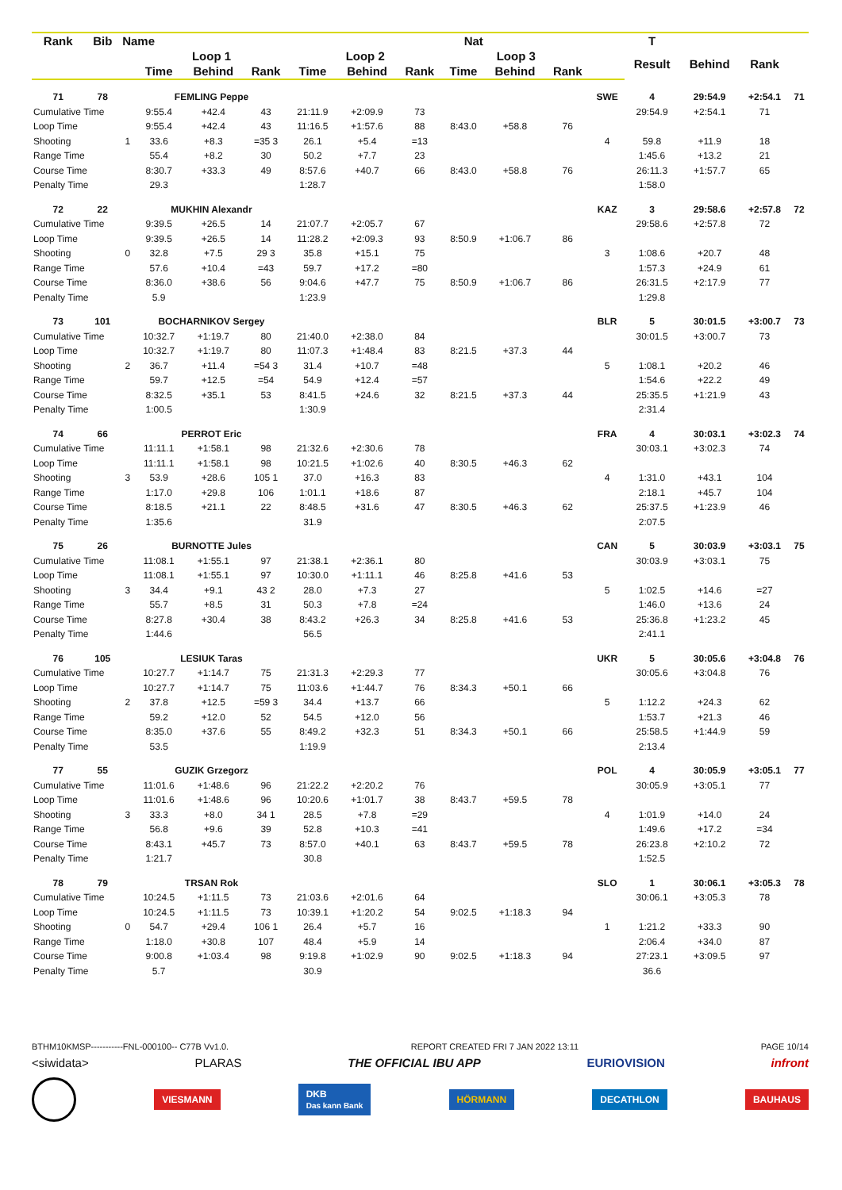| Rank | Bib | Name | | | | | Nat | | | | | | T | | | |
| --- | --- | --- | --- | --- | --- | --- | --- | --- | --- | --- | --- | --- | --- | --- | --- | --- |
| | | | Loop 1 | | | Loop 2 | | | Loop 3 | | | | Result | Behind | Rank | |
| | | | Time | Behind | Rank | Time | Behind | Rank | Time | Behind | Rank | | | | | |
| 71 | 78 | | FEMLING Peppe | | | | | | | | | SWE | 4 | 29:54.9 | +2:54.1 | 71 |
| Cumulative Time | | | 9:55.4 | +42.4 | 43 | 21:11.9 | +2:09.9 | 73 | | | | | 29:54.9 | +2:54.1 | 71 | |
| Loop Time | | | 9:55.4 | +42.4 | 43 | 11:16.5 | +1:57.6 | 88 | 8:43.0 | +58.8 | 76 | | | | | |
| Shooting | | 1 | 33.6 | +8.3 | =35 3 | 26.1 | +5.4 | =13 | | | | 4 | 59.8 | +11.9 | 18 | |
| Range Time | | | 55.4 | +8.2 | 30 | 50.2 | +7.7 | 23 | | | | | 1:45.6 | +13.2 | 21 | |
| Course Time | | | 8:30.7 | +33.3 | 49 | 8:57.6 | +40.7 | 66 | 8:43.0 | +58.8 | 76 | | 26:11.3 | +1:57.7 | 65 | |
| Penalty Time | | | 29.3 | | | 1:28.7 | | | | | | | 1:58.0 | | | |
| 72 | 22 | | MUKHIN Alexandr | | | | | | | | | KAZ | 3 | 29:58.6 | +2:57.8 | 72 |
| Cumulative Time | | | 9:39.5 | +26.5 | 14 | 21:07.7 | +2:05.7 | 67 | | | | | 29:58.6 | +2:57.8 | 72 | |
| Loop Time | | | 9:39.5 | +26.5 | 14 | 11:28.2 | +2:09.3 | 93 | 8:50.9 | +1:06.7 | 86 | | | | | |
| Shooting | | 0 | 32.8 | +7.5 | 29 3 | 35.8 | +15.1 | 75 | | | | 3 | 1:08.6 | +20.7 | 48 | |
| Range Time | | | 57.6 | +10.4 | =43 | 59.7 | +17.2 | =80 | | | | | 1:57.3 | +24.9 | 61 | |
| Course Time | | | 8:36.0 | +38.6 | 56 | 9:04.6 | +47.7 | 75 | 8:50.9 | +1:06.7 | 86 | | 26:31.5 | +2:17.9 | 77 | |
| Penalty Time | | | 5.9 | | | 1:23.9 | | | | | | | 1:29.8 | | | |
| 73 | 101 | | BOCHARNIKOV Sergey | | | | | | | | | BLR | 5 | 30:01.5 | +3:00.7 | 73 |
| Cumulative Time | | | 10:32.7 | +1:19.7 | 80 | 21:40.0 | +2:38.0 | 84 | | | | | 30:01.5 | +3:00.7 | 73 | |
| Loop Time | | | 10:32.7 | +1:19.7 | 80 | 11:07.3 | +1:48.4 | 83 | 8:21.5 | +37.3 | 44 | | | | | |
| Shooting | | 2 | 36.7 | +11.4 | =54 3 | 31.4 | +10.7 | =48 | | | | 5 | 1:08.1 | +20.2 | 46 | |
| Range Time | | | 59.7 | +12.5 | =54 | 54.9 | +12.4 | =57 | | | | | 1:54.6 | +22.2 | 49 | |
| Course Time | | | 8:32.5 | +35.1 | 53 | 8:41.5 | +24.6 | 32 | 8:21.5 | +37.3 | 44 | | 25:35.5 | +1:21.9 | 43 | |
| Penalty Time | | | 1:00.5 | | | 1:30.9 | | | | | | | 2:31.4 | | | |
| 74 | 66 | | PERROT Eric | | | | | | | | | FRA | 4 | 30:03.1 | +3:02.3 | 74 |
| Cumulative Time | | | 11:11.1 | +1:58.1 | 98 | 21:32.6 | +2:30.6 | 78 | | | | | 30:03.1 | +3:02.3 | 74 | |
| Loop Time | | | 11:11.1 | +1:58.1 | 98 | 10:21.5 | +1:02.6 | 40 | 8:30.5 | +46.3 | 62 | | | | | |
| Shooting | | 3 | 53.9 | +28.6 | 105 1 | 37.0 | +16.3 | 83 | | | | 4 | 1:31.0 | +43.1 | 104 | |
| Range Time | | | 1:17.0 | +29.8 | 106 | 1:01.1 | +18.6 | 87 | | | | | 2:18.1 | +45.7 | 104 | |
| Course Time | | | 8:18.5 | +21.1 | 22 | 8:48.5 | +31.6 | 47 | 8:30.5 | +46.3 | 62 | | 25:37.5 | +1:23.9 | 46 | |
| Penalty Time | | | 1:35.6 | | | 31.9 | | | | | | | 2:07.5 | | | |
| 75 | 26 | | BURNOTTE Jules | | | | | | | | | CAN | 5 | 30:03.9 | +3:03.1 | 75 |
| Cumulative Time | | | 11:08.1 | +1:55.1 | 97 | 21:38.1 | +2:36.1 | 80 | | | | | 30:03.9 | +3:03.1 | 75 | |
| Loop Time | | | 11:08.1 | +1:55.1 | 97 | 10:30.0 | +1:11.1 | 46 | 8:25.8 | +41.6 | 53 | | | | | |
| Shooting | | 3 | 34.4 | +9.1 | 43 2 | 28.0 | +7.3 | 27 | | | | 5 | 1:02.5 | +14.6 | =27 | |
| Range Time | | | 55.7 | +8.5 | 31 | 50.3 | +7.8 | =24 | | | | | 1:46.0 | +13.6 | 24 | |
| Course Time | | | 8:27.8 | +30.4 | 38 | 8:43.2 | +26.3 | 34 | 8:25.8 | +41.6 | 53 | | 25:36.8 | +1:23.2 | 45 | |
| Penalty Time | | | 1:44.6 | | | 56.5 | | | | | | | 2:41.1 | | | |
| 76 | 105 | | LESIUK Taras | | | | | | | | | UKR | 5 | 30:05.6 | +3:04.8 | 76 |
| Cumulative Time | | | 10:27.7 | +1:14.7 | 75 | 21:31.3 | +2:29.3 | 77 | | | | | 30:05.6 | +3:04.8 | 76 | |
| Loop Time | | | 10:27.7 | +1:14.7 | 75 | 11:03.6 | +1:44.7 | 76 | 8:34.3 | +50.1 | 66 | | | | | |
| Shooting | | 2 | 37.8 | +12.5 | =59 3 | 34.4 | +13.7 | 66 | | | | 5 | 1:12.2 | +24.3 | 62 | |
| Range Time | | | 59.2 | +12.0 | 52 | 54.5 | +12.0 | 56 | | | | | 1:53.7 | +21.3 | 46 | |
| Course Time | | | 8:35.0 | +37.6 | 55 | 8:49.2 | +32.3 | 51 | 8:34.3 | +50.1 | 66 | | 25:58.5 | +1:44.9 | 59 | |
| Penalty Time | | | 53.5 | | | 1:19.9 | | | | | | | 2:13.4 | | | |
| 77 | 55 | | GUZIK Grzegorz | | | | | | | | | POL | 4 | 30:05.9 | +3:05.1 | 77 |
| Cumulative Time | | | 11:01.6 | +1:48.6 | 96 | 21:22.2 | +2:20.2 | 76 | | | | | 30:05.9 | +3:05.1 | 77 | |
| Loop Time | | | 11:01.6 | +1:48.6 | 96 | 10:20.6 | +1:01.7 | 38 | 8:43.7 | +59.5 | 78 | | | | | |
| Shooting | | 3 | 33.3 | +8.0 | 34 1 | 28.5 | +7.8 | =29 | | | | 4 | 1:01.9 | +14.0 | 24 | |
| Range Time | | | 56.8 | +9.6 | 39 | 52.8 | +10.3 | =41 | | | | | 1:49.6 | +17.2 | =34 | |
| Course Time | | | 8:43.1 | +45.7 | 73 | 8:57.0 | +40.1 | 63 | 8:43.7 | +59.5 | 78 | | 26:23.8 | +2:10.2 | 72 | |
| Penalty Time | | | 1:21.7 | | | 30.8 | | | | | | | 1:52.5 | | | |
| 78 | 79 | | TRSAN Rok | | | | | | | | | SLO | 1 | 30:06.1 | +3:05.3 | 78 |
| Cumulative Time | | | 10:24.5 | +1:11.5 | 73 | 21:03.6 | +2:01.6 | 64 | | | | | 30:06.1 | +3:05.3 | 78 | |
| Loop Time | | | 10:24.5 | +1:11.5 | 73 | 10:39.1 | +1:20.2 | 54 | 9:02.5 | +1:18.3 | 94 | | | | | |
| Shooting | | 0 | 54.7 | +29.4 | 106 1 | 26.4 | +5.7 | 16 | | | | 1 | 1:21.2 | +33.3 | 90 | |
| Range Time | | | 1:18.0 | +30.8 | 107 | 48.4 | +5.9 | 14 | | | | | 2:06.4 | +34.0 | 87 | |
| Course Time | | | 9:00.8 | +1:03.4 | 98 | 9:19.8 | +1:02.9 | 90 | 9:02.5 | +1:18.3 | 94 | | 27:23.1 | +3:09.5 | 97 | |
| Penalty Time | | | 5.7 | | | 30.9 | | | | | | | 36.6 | | | |
BTHM10KMSP-----------FNL-000100-- C77B Vv1.0. REPORT CREATED FRI 7 JAN 2022 13:11 PAGE 10/14
<siwidata> PLARAS THE OFFICIAL IBU APP EURIOVISION infront
VIESMANN DKB
Das kann Bank HÖRMANN DECATHLON BAUHAUS